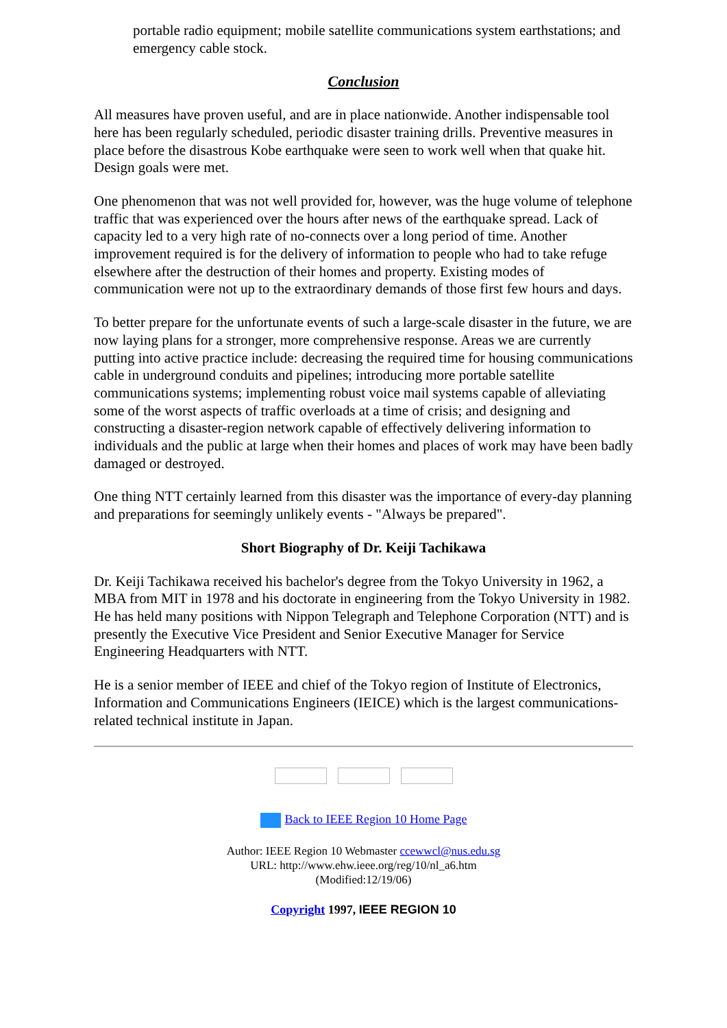portable radio equipment; mobile satellite communications system earthstations; and emergency cable stock.
Conclusion
All measures have proven useful, and are in place nationwide. Another indispensable tool here has been regularly scheduled, periodic disaster training drills. Preventive measures in place before the disastrous Kobe earthquake were seen to work well when that quake hit. Design goals were met.
One phenomenon that was not well provided for, however, was the huge volume of telephone traffic that was experienced over the hours after news of the earthquake spread. Lack of capacity led to a very high rate of no-connects over a long period of time. Another improvement required is for the delivery of information to people who had to take refuge elsewhere after the destruction of their homes and property. Existing modes of communication were not up to the extraordinary demands of those first few hours and days.
To better prepare for the unfortunate events of such a large-scale disaster in the future, we are now laying plans for a stronger, more comprehensive response. Areas we are currently putting into active practice include: decreasing the required time for housing communications cable in underground conduits and pipelines; introducing more portable satellite communications systems; implementing robust voice mail systems capable of alleviating some of the worst aspects of traffic overloads at a time of crisis; and designing and constructing a disaster-region network capable of effectively delivering information to individuals and the public at large when their homes and places of work may have been badly damaged or destroyed.
One thing NTT certainly learned from this disaster was the importance of every-day planning and preparations for seemingly unlikely events - "Always be prepared".
Short Biography of Dr. Keiji Tachikawa
Dr. Keiji Tachikawa received his bachelor's degree from the Tokyo University in 1962, a MBA from MIT in 1978 and his doctorate in engineering from the Tokyo University in 1982. He has held many positions with Nippon Telegraph and Telephone Corporation (NTT) and is presently the Executive Vice President and Senior Executive Manager for Service Engineering Headquarters with NTT.
He is a senior member of IEEE and chief of the Tokyo region of Institute of Electronics, Information and Communications Engineers (IEICE) which is the largest communications-related technical institute in Japan.
Back to IEEE Region 10 Home Page
Author: IEEE Region 10 Webmaster ccewwcl@nus.edu.sg
URL: http://www.ehw.ieee.org/reg/10/nl_a6.htm
(Modified:12/19/06)
Copyright 1997, IEEE REGION 10